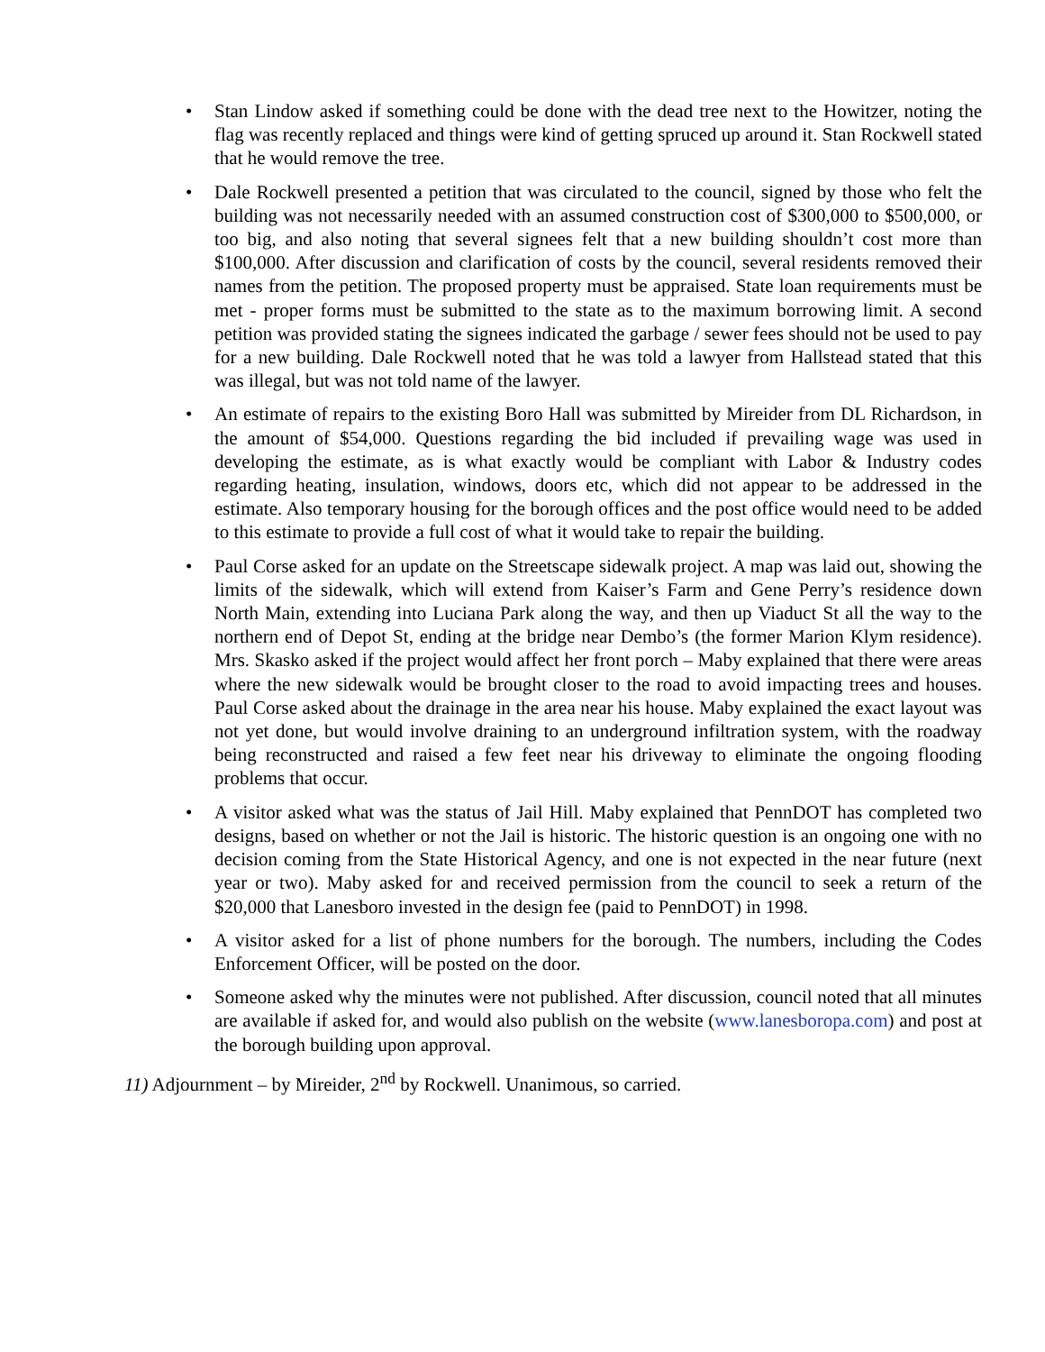• Stan Lindow asked if something could be done with the dead tree next to the Howitzer, noting the flag was recently replaced and things were kind of getting spruced up around it. Stan Rockwell stated that he would remove the tree.
• Dale Rockwell presented a petition that was circulated to the council, signed by those who felt the building was not necessarily needed with an assumed construction cost of $300,000 to $500,000, or too big, and also noting that several signees felt that a new building shouldn’t cost more than $100,000. After discussion and clarification of costs by the council, several residents removed their names from the petition. The proposed property must be appraised. State loan requirements must be met - proper forms must be submitted to the state as to the maximum borrowing limit. A second petition was provided stating the signees indicated the garbage / sewer fees should not be used to pay for a new building. Dale Rockwell noted that he was told a lawyer from Hallstead stated that this was illegal, but was not told name of the lawyer.
• An estimate of repairs to the existing Boro Hall was submitted by Mireider from DL Richardson, in the amount of $54,000. Questions regarding the bid included if prevailing wage was used in developing the estimate, as is what exactly would be compliant with Labor & Industry codes regarding heating, insulation, windows, doors etc, which did not appear to be addressed in the estimate. Also temporary housing for the borough offices and the post office would need to be added to this estimate to provide a full cost of what it would take to repair the building.
• Paul Corse asked for an update on the Streetscape sidewalk project. A map was laid out, showing the limits of the sidewalk, which will extend from Kaiser’s Farm and Gene Perry’s residence down North Main, extending into Luciana Park along the way, and then up Viaduct St all the way to the northern end of Depot St, ending at the bridge near Dembo’s (the former Marion Klym residence). Mrs. Skasko asked if the project would affect her front porch – Maby explained that there were areas where the new sidewalk would be brought closer to the road to avoid impacting trees and houses. Paul Corse asked about the drainage in the area near his house. Maby explained the exact layout was not yet done, but would involve draining to an underground infiltration system, with the roadway being reconstructed and raised a few feet near his driveway to eliminate the ongoing flooding problems that occur.
• A visitor asked what was the status of Jail Hill. Maby explained that PennDOT has completed two designs, based on whether or not the Jail is historic. The historic question is an ongoing one with no decision coming from the State Historical Agency, and one is not expected in the near future (next year or two). Maby asked for and received permission from the council to seek a return of the $20,000 that Lanesboro invested in the design fee (paid to PennDOT) in 1998.
• A visitor asked for a list of phone numbers for the borough. The numbers, including the Codes Enforcement Officer, will be posted on the door.
• Someone asked why the minutes were not published. After discussion, council noted that all minutes are available if asked for, and would also publish on the website (www.lanesboropa.com) and post at the borough building upon approval.
11) Adjournment – by Mireider, 2<sup>nd</sup> by Rockwell. Unanimous, so carried.